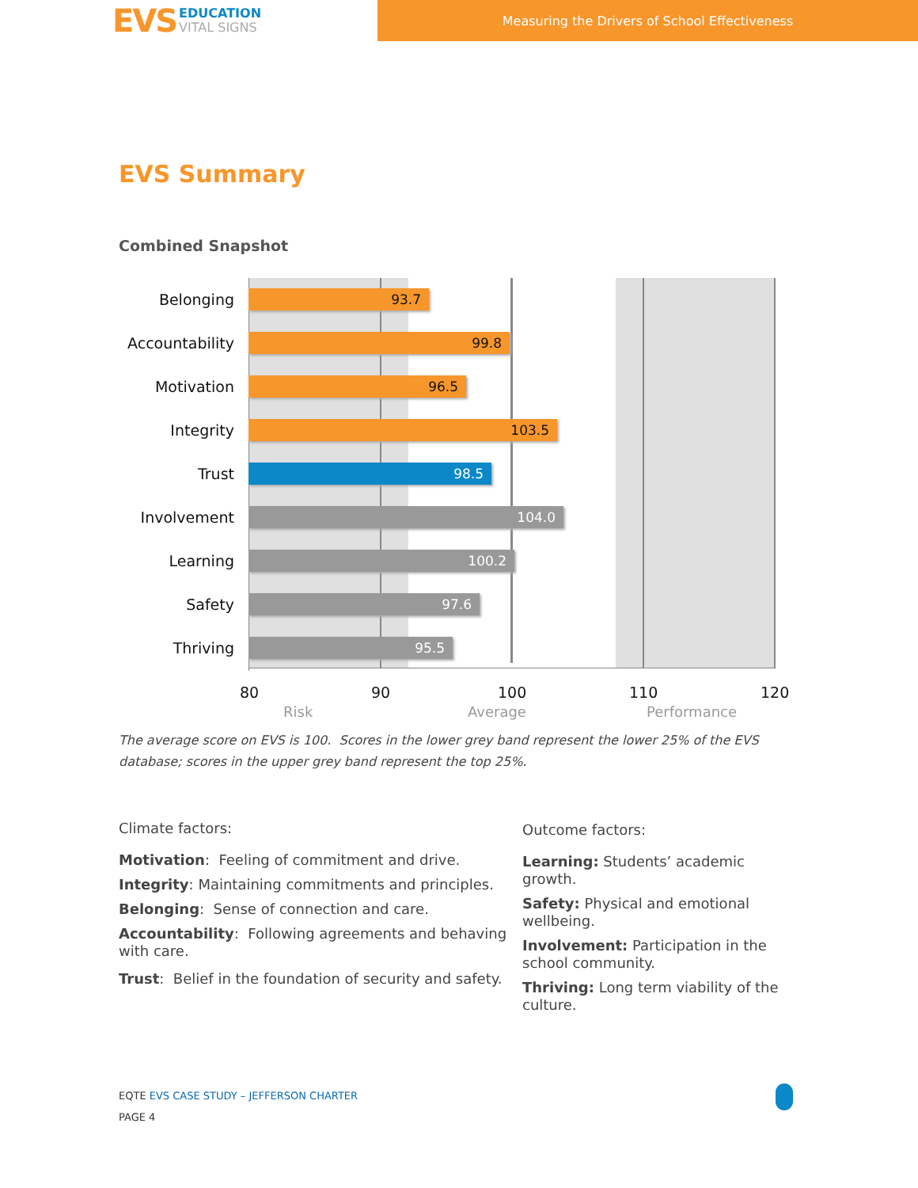EVS EDUCATION
VITAL SIGNS
Measuring the Drivers of School Effectiveness
EVS Summary
Combined Snapshot
Belonging 93.7
Accountability 99.8
Motivation 96.5
Integrity 103.5
Trust 98.5
Involvement 104.0
Learning 100.2
Safety 97.6
Thriving 95.5
80 90 100 110 120
Risk Average Performance
The average score on EVS is 100. Scores in the lower grey band represent the lower 25% of the EVS database; scores in the upper grey band represent the top 25%.
Climate factors:
Motivation: Feeling of commitment and drive.
Integrity: Maintaining commitments and principles.
Belonging: Sense of connection and care.
Accountability: Following agreements and behaving with care.
Trust: Belief in the foundation of security and safety.
Outcome factors:
Learning: Students’ academic growth.
Safety: Physical and emotional wellbeing.
Involvement: Participation in the school community.
Thriving: Long term viability of the culture.
EQTE EVS CASE STUDY – JEFFERSON CHARTER
PAGE 4